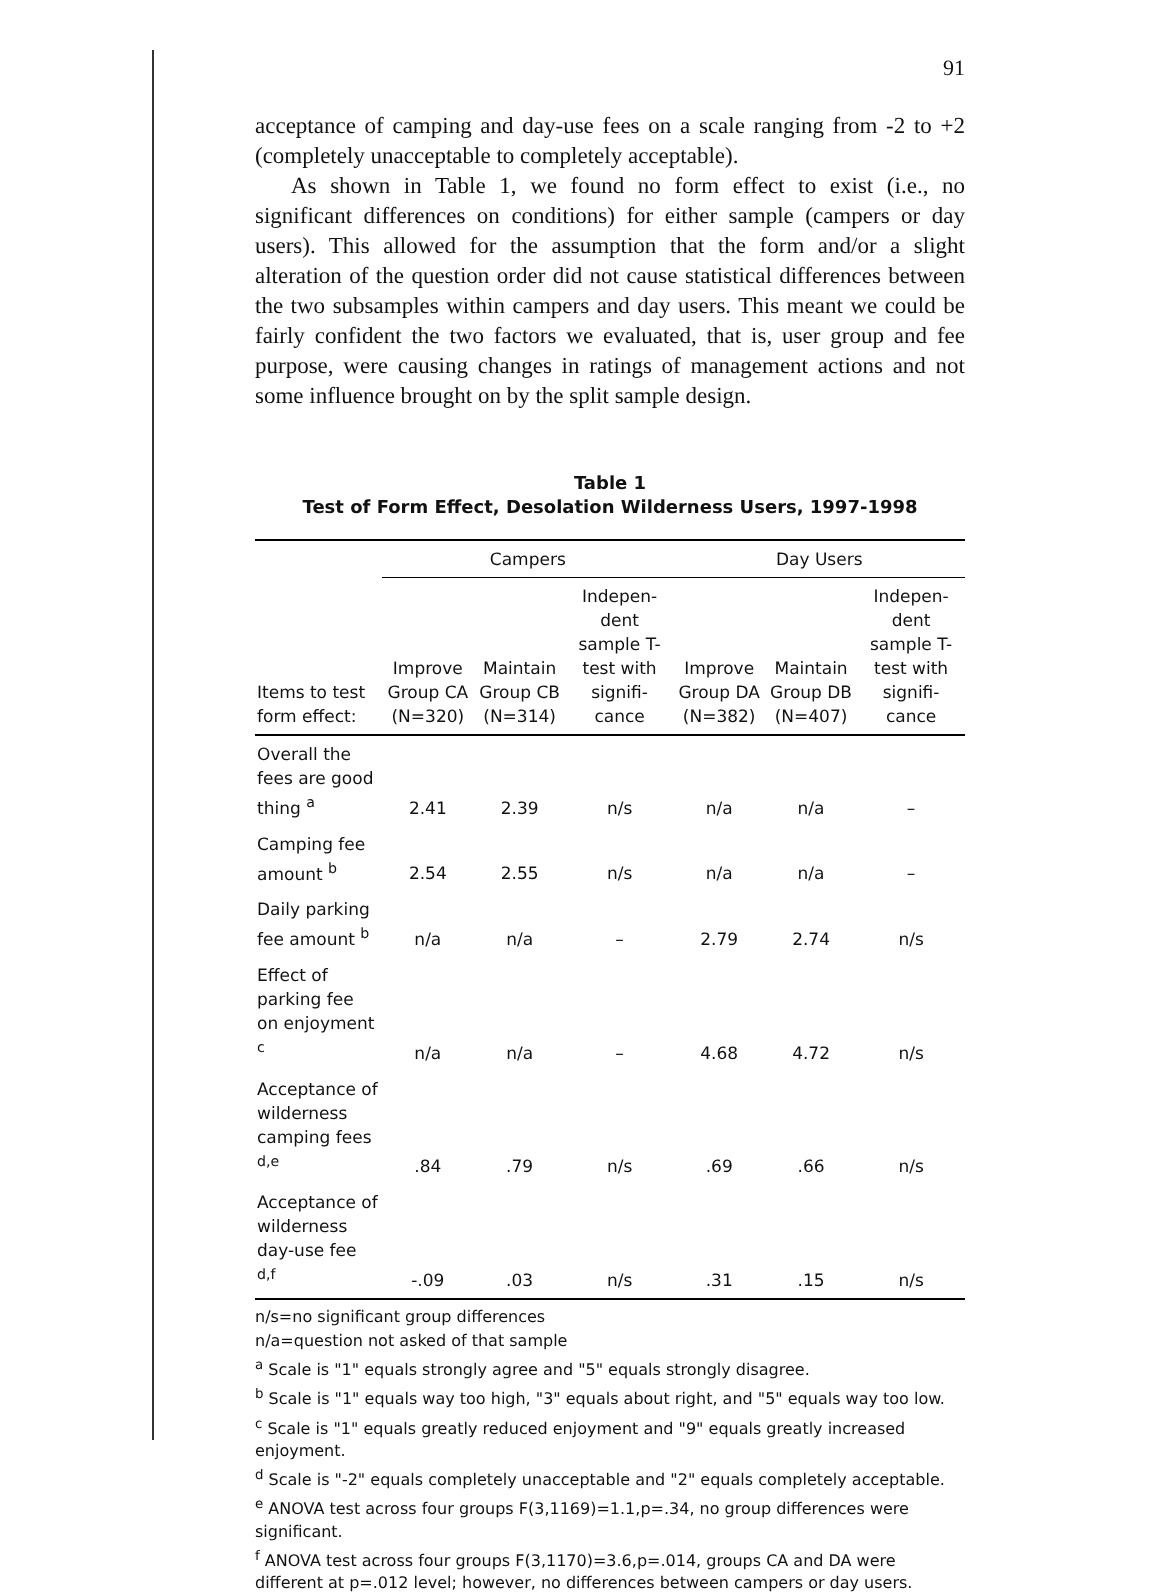91
acceptance of camping and day-use fees on a scale ranging from -2 to +2 (completely unacceptable to completely acceptable).
As shown in Table 1, we found no form effect to exist (i.e., no significant differences on conditions) for either sample (campers or day users). This allowed for the assumption that the form and/or a slight alteration of the question order did not cause statistical differences between the two subsamples within campers and day users. This meant we could be fairly confident the two factors we evaluated, that is, user group and fee purpose, were causing changes in ratings of management actions and not some influence brought on by the split sample design.
Table 1
Test of Form Effect, Desolation Wilderness Users, 1997-1998
| | Campers | | | Day Users | | |
| --- | --- | --- | --- | --- | --- | --- |
| Items to test form effect: | Improve Group CA (N=320) | Maintain Group CB (N=314) | Indepen-dent sample T-test with signifi-cance | Improve Group DA (N=382) | Maintain Group DB (N=407) | Indepen-dent sample T-test with signifi-cance |
| Overall the fees are good thing <sup>a</sup> | 2.41 | 2.39 | n/s | n/a | n/a | – |
| Camping fee amount <sup>b</sup> | 2.54 | 2.55 | n/s | n/a | n/a | – |
| Daily parking fee amount <sup>b</sup> | n/a | n/a | – | 2.79 | 2.74 | n/s |
| Effect of parking fee on enjoyment <sup>c</sup> | n/a | n/a | – | 4.68 | 4.72 | n/s |
| Acceptance of wilderness camping fees <sup>d,e</sup> | .84 | .79 | n/s | .69 | .66 | n/s |
| Acceptance of wilderness day-use fee <sup>d,f</sup> | -.09 | .03 | n/s | .31 | .15 | n/s |
n/s=no significant group differences
n/a=question not asked of that sample
<sup>a</sup> Scale is "1" equals strongly agree and "5" equals strongly disagree.
<sup>b</sup> Scale is "1" equals way too high, "3" equals about right, and "5" equals way too low.
<sup>c</sup> Scale is "1" equals greatly reduced enjoyment and "9" equals greatly increased enjoyment.
<sup>d</sup> Scale is "-2" equals completely unacceptable and "2" equals completely acceptable.
<sup>e</sup> ANOVA test across four groups F(3,1169)=1.1,p=.34, no group differences were significant.
<sup>f</sup> ANOVA test across four groups F(3,1170)=3.6,p=.014, groups CA and DA were different at p=.012 level; however, no differences between campers or day users.